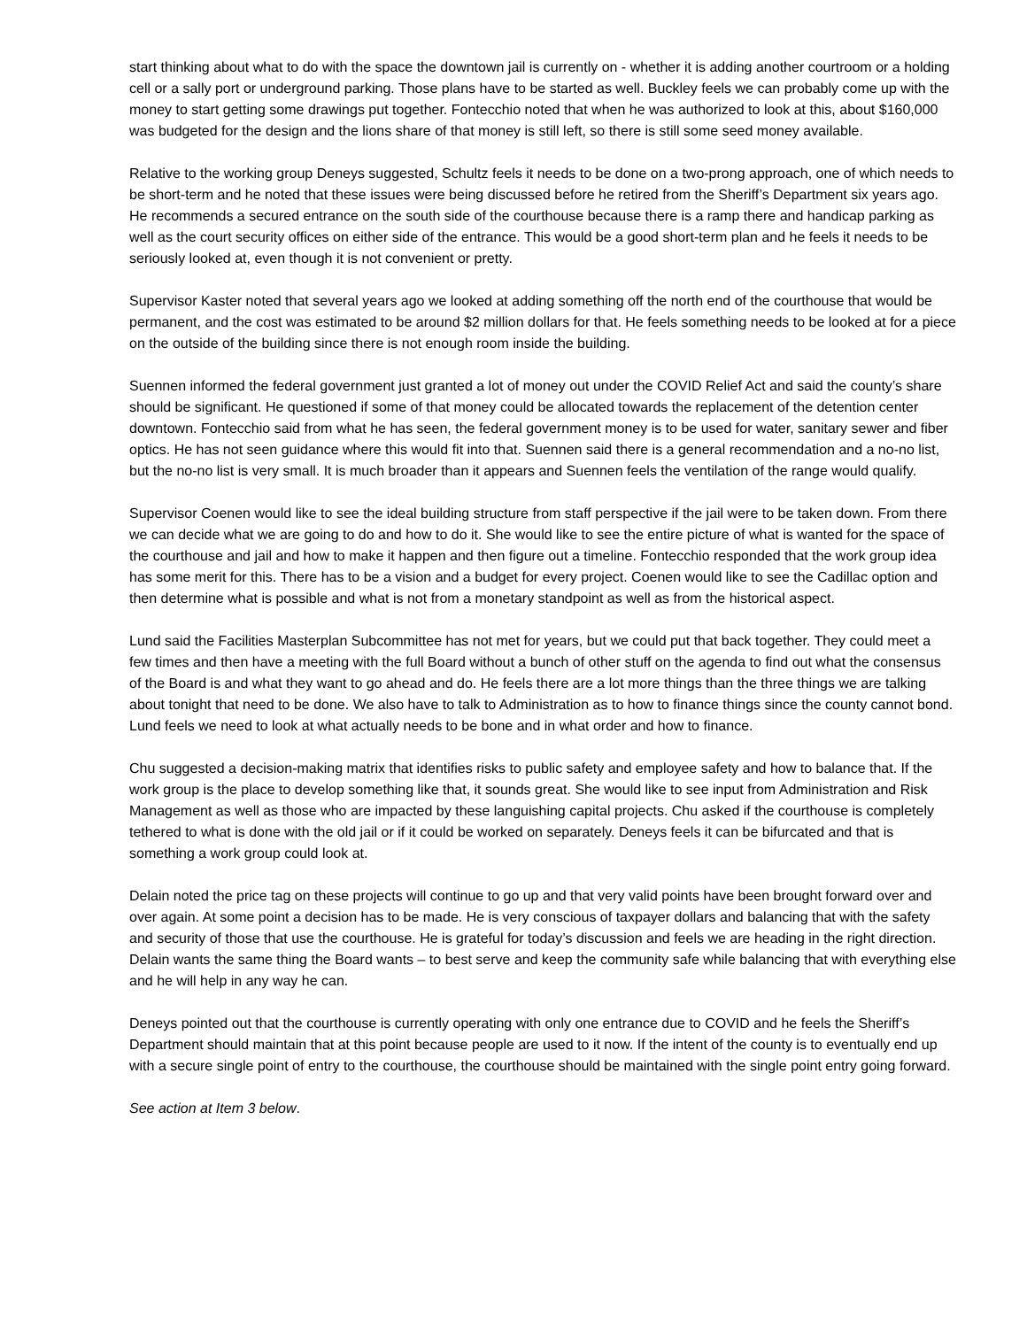start thinking about what to do with the space the downtown jail is currently on - whether it is adding another courtroom or a holding cell or a sally port or underground parking. Those plans have to be started as well. Buckley feels we can probably come up with the money to start getting some drawings put together. Fontecchio noted that when he was authorized to look at this, about $160,000 was budgeted for the design and the lions share of that money is still left, so there is still some seed money available.
Relative to the working group Deneys suggested, Schultz feels it needs to be done on a two-prong approach, one of which needs to be short-term and he noted that these issues were being discussed before he retired from the Sheriff’s Department six years ago. He recommends a secured entrance on the south side of the courthouse because there is a ramp there and handicap parking as well as the court security offices on either side of the entrance. This would be a good short-term plan and he feels it needs to be seriously looked at, even though it is not convenient or pretty.
Supervisor Kaster noted that several years ago we looked at adding something off the north end of the courthouse that would be permanent, and the cost was estimated to be around $2 million dollars for that. He feels something needs to be looked at for a piece on the outside of the building since there is not enough room inside the building.
Suennen informed the federal government just granted a lot of money out under the COVID Relief Act and said the county’s share should be significant. He questioned if some of that money could be allocated towards the replacement of the detention center downtown. Fontecchio said from what he has seen, the federal government money is to be used for water, sanitary sewer and fiber optics. He has not seen guidance where this would fit into that. Suennen said there is a general recommendation and a no-no list, but the no-no list is very small. It is much broader than it appears and Suennen feels the ventilation of the range would qualify.
Supervisor Coenen would like to see the ideal building structure from staff perspective if the jail were to be taken down. From there we can decide what we are going to do and how to do it. She would like to see the entire picture of what is wanted for the space of the courthouse and jail and how to make it happen and then figure out a timeline. Fontecchio responded that the work group idea has some merit for this. There has to be a vision and a budget for every project. Coenen would like to see the Cadillac option and then determine what is possible and what is not from a monetary standpoint as well as from the historical aspect.
Lund said the Facilities Masterplan Subcommittee has not met for years, but we could put that back together. They could meet a few times and then have a meeting with the full Board without a bunch of other stuff on the agenda to find out what the consensus of the Board is and what they want to go ahead and do. He feels there are a lot more things than the three things we are talking about tonight that need to be done. We also have to talk to Administration as to how to finance things since the county cannot bond. Lund feels we need to look at what actually needs to be bone and in what order and how to finance.
Chu suggested a decision-making matrix that identifies risks to public safety and employee safety and how to balance that. If the work group is the place to develop something like that, it sounds great. She would like to see input from Administration and Risk Management as well as those who are impacted by these languishing capital projects. Chu asked if the courthouse is completely tethered to what is done with the old jail or if it could be worked on separately. Deneys feels it can be bifurcated and that is something a work group could look at.
Delain noted the price tag on these projects will continue to go up and that very valid points have been brought forward over and over again. At some point a decision has to be made. He is very conscious of taxpayer dollars and balancing that with the safety and security of those that use the courthouse. He is grateful for today’s discussion and feels we are heading in the right direction. Delain wants the same thing the Board wants – to best serve and keep the community safe while balancing that with everything else and he will help in any way he can.
Deneys pointed out that the courthouse is currently operating with only one entrance due to COVID and he feels the Sheriff’s Department should maintain that at this point because people are used to it now. If the intent of the county is to eventually end up with a secure single point of entry to the courthouse, the courthouse should be maintained with the single point entry going forward.
See action at Item 3 below.